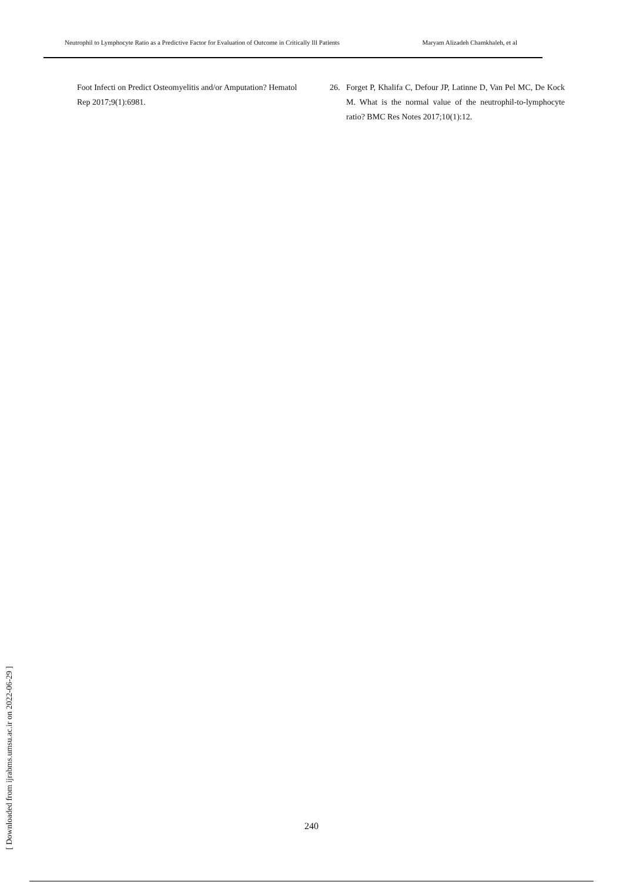Neutrophil to Lymphocyte Ratio as a Predictive Factor for Evaluation of Outcome in Critically Ill Patients Maryam Alizadeh Chamkhaleh, et al
Foot Infecti on Predict Osteomyelitis and/or Amputation? Hematol Rep 2017;9(1):6981.
26. Forget P, Khalifa C, Defour JP, Latinne D, Van Pel MC, De Kock M. What is the normal value of the neutrophil-to-lymphocyte ratio? BMC Res Notes 2017;10(1):12.
[ Downloaded from ijrabms.umsu.ac.ir on 2022-06-29 ]
240